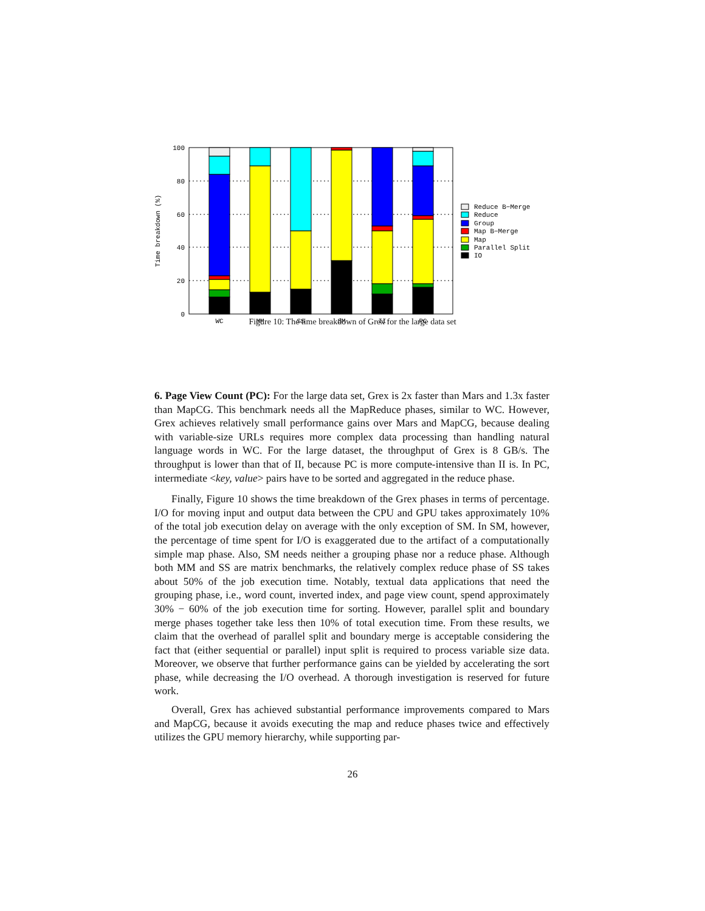100
80
60
40
20
0
Time breakdown (%)
WC
MM
SS
SM
II
PC
Reduce B−Merge
Reduce
Group
Map B−Merge
Map
Parallel Split
IO
Figure 10: The time breakdown of Grex for the large data set
6. Page View Count (PC): For the large data set, Grex is 2x faster than Mars and 1.3x faster than MapCG. This benchmark needs all the MapReduce phases, similar to WC. However, Grex achieves relatively small performance gains over Mars and MapCG, because dealing with variable-size URLs requires more complex data processing than handling natural language words in WC. For the large dataset, the throughput of Grex is 8 GB/s. The throughput is lower than that of II, because PC is more compute-intensive than II is. In PC, intermediate <key, value> pairs have to be sorted and aggregated in the reduce phase.
Finally, Figure 10 shows the time breakdown of the Grex phases in terms of percentage. I/O for moving input and output data between the CPU and GPU takes approximately 10% of the total job execution delay on average with the only exception of SM. In SM, however, the percentage of time spent for I/O is exaggerated due to the artifact of a computationally simple map phase. Also, SM needs neither a grouping phase nor a reduce phase. Although both MM and SS are matrix benchmarks, the relatively complex reduce phase of SS takes about 50% of the job execution time. Notably, textual data applications that need the grouping phase, i.e., word count, inverted index, and page view count, spend approximately 30% − 60% of the job execution time for sorting. However, parallel split and boundary merge phases together take less then 10% of total execution time. From these results, we claim that the overhead of parallel split and boundary merge is acceptable considering the fact that (either sequential or parallel) input split is required to process variable size data. Moreover, we observe that further performance gains can be yielded by accelerating the sort phase, while decreasing the I/O overhead. A thorough investigation is reserved for future work.
Overall, Grex has achieved substantial performance improvements compared to Mars and MapCG, because it avoids executing the map and reduce phases twice and effectively utilizes the GPU memory hierarchy, while supporting par-
26